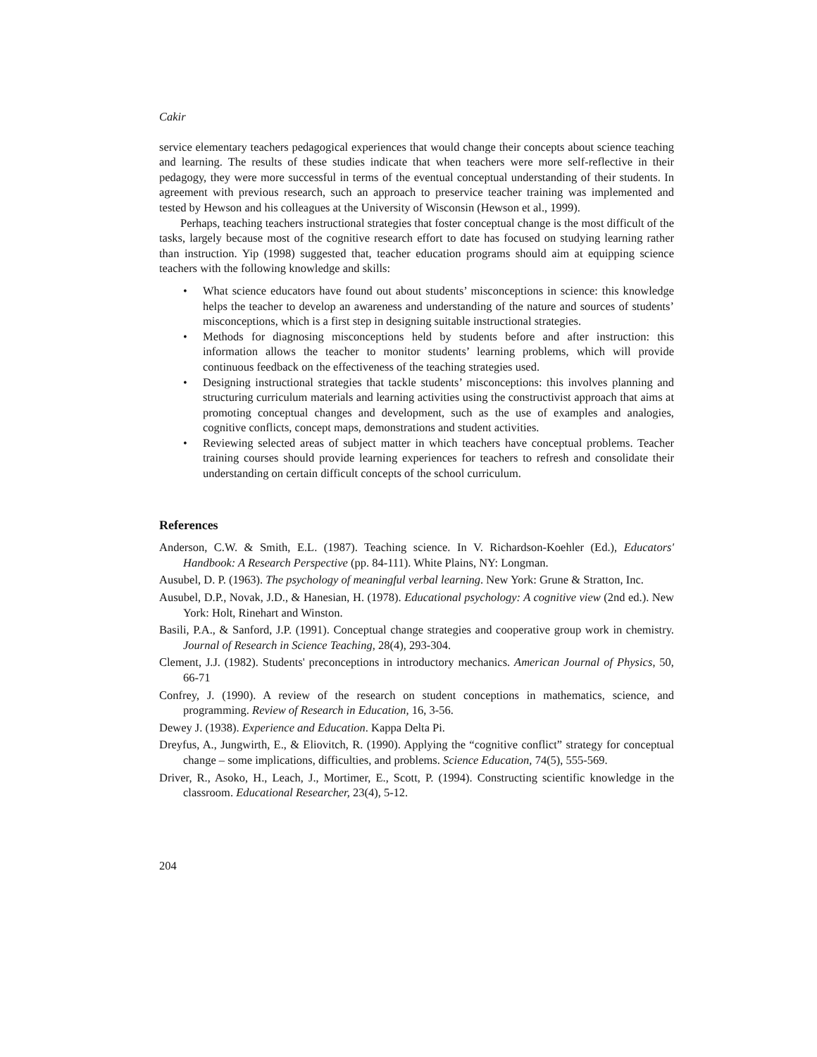Cakir
service elementary teachers pedagogical experiences that would change their concepts about science teaching and learning. The results of these studies indicate that when teachers were more self-reflective in their pedagogy, they were more successful in terms of the eventual conceptual understanding of their students. In agreement with previous research, such an approach to preservice teacher training was implemented and tested by Hewson and his colleagues at the University of Wisconsin (Hewson et al., 1999).
Perhaps, teaching teachers instructional strategies that foster conceptual change is the most difficult of the tasks, largely because most of the cognitive research effort to date has focused on studying learning rather than instruction. Yip (1998) suggested that, teacher education programs should aim at equipping science teachers with the following knowledge and skills:
• What science educators have found out about students’ misconceptions in science: this knowledge helps the teacher to develop an awareness and understanding of the nature and sources of students’ misconceptions, which is a first step in designing suitable instructional strategies.
• Methods for diagnosing misconceptions held by students before and after instruction: this information allows the teacher to monitor students’ learning problems, which will provide continuous feedback on the effectiveness of the teaching strategies used.
• Designing instructional strategies that tackle students’ misconceptions: this involves planning and structuring curriculum materials and learning activities using the constructivist approach that aims at promoting conceptual changes and development, such as the use of examples and analogies, cognitive conflicts, concept maps, demonstrations and student activities.
• Reviewing selected areas of subject matter in which teachers have conceptual problems. Teacher training courses should provide learning experiences for teachers to refresh and consolidate their understanding on certain difficult concepts of the school curriculum.
References
Anderson, C.W. & Smith, E.L. (1987). Teaching science. In V. Richardson-Koehler (Ed.), Educators' Handbook: A Research Perspective (pp. 84-111). White Plains, NY: Longman.
Ausubel, D. P. (1963). The psychology of meaningful verbal learning. New York: Grune & Stratton, Inc.
Ausubel, D.P., Novak, J.D., & Hanesian, H. (1978). Educational psychology: A cognitive view (2nd ed.). New York: Holt, Rinehart and Winston.
Basili, P.A., & Sanford, J.P. (1991). Conceptual change strategies and cooperative group work in chemistry. Journal of Research in Science Teaching, 28(4), 293-304.
Clement, J.J. (1982). Students' preconceptions in introductory mechanics. American Journal of Physics, 50, 66-71
Confrey, J. (1990). A review of the research on student conceptions in mathematics, science, and programming. Review of Research in Education, 16, 3-56.
Dewey J. (1938). Experience and Education. Kappa Delta Pi.
Dreyfus, A., Jungwirth, E., & Eliovitch, R. (1990). Applying the “cognitive conflict” strategy for conceptual change – some implications, difficulties, and problems. Science Education, 74(5), 555-569.
Driver, R., Asoko, H., Leach, J., Mortimer, E., Scott, P. (1994). Constructing scientific knowledge in the classroom. Educational Researcher, 23(4), 5-12.
204